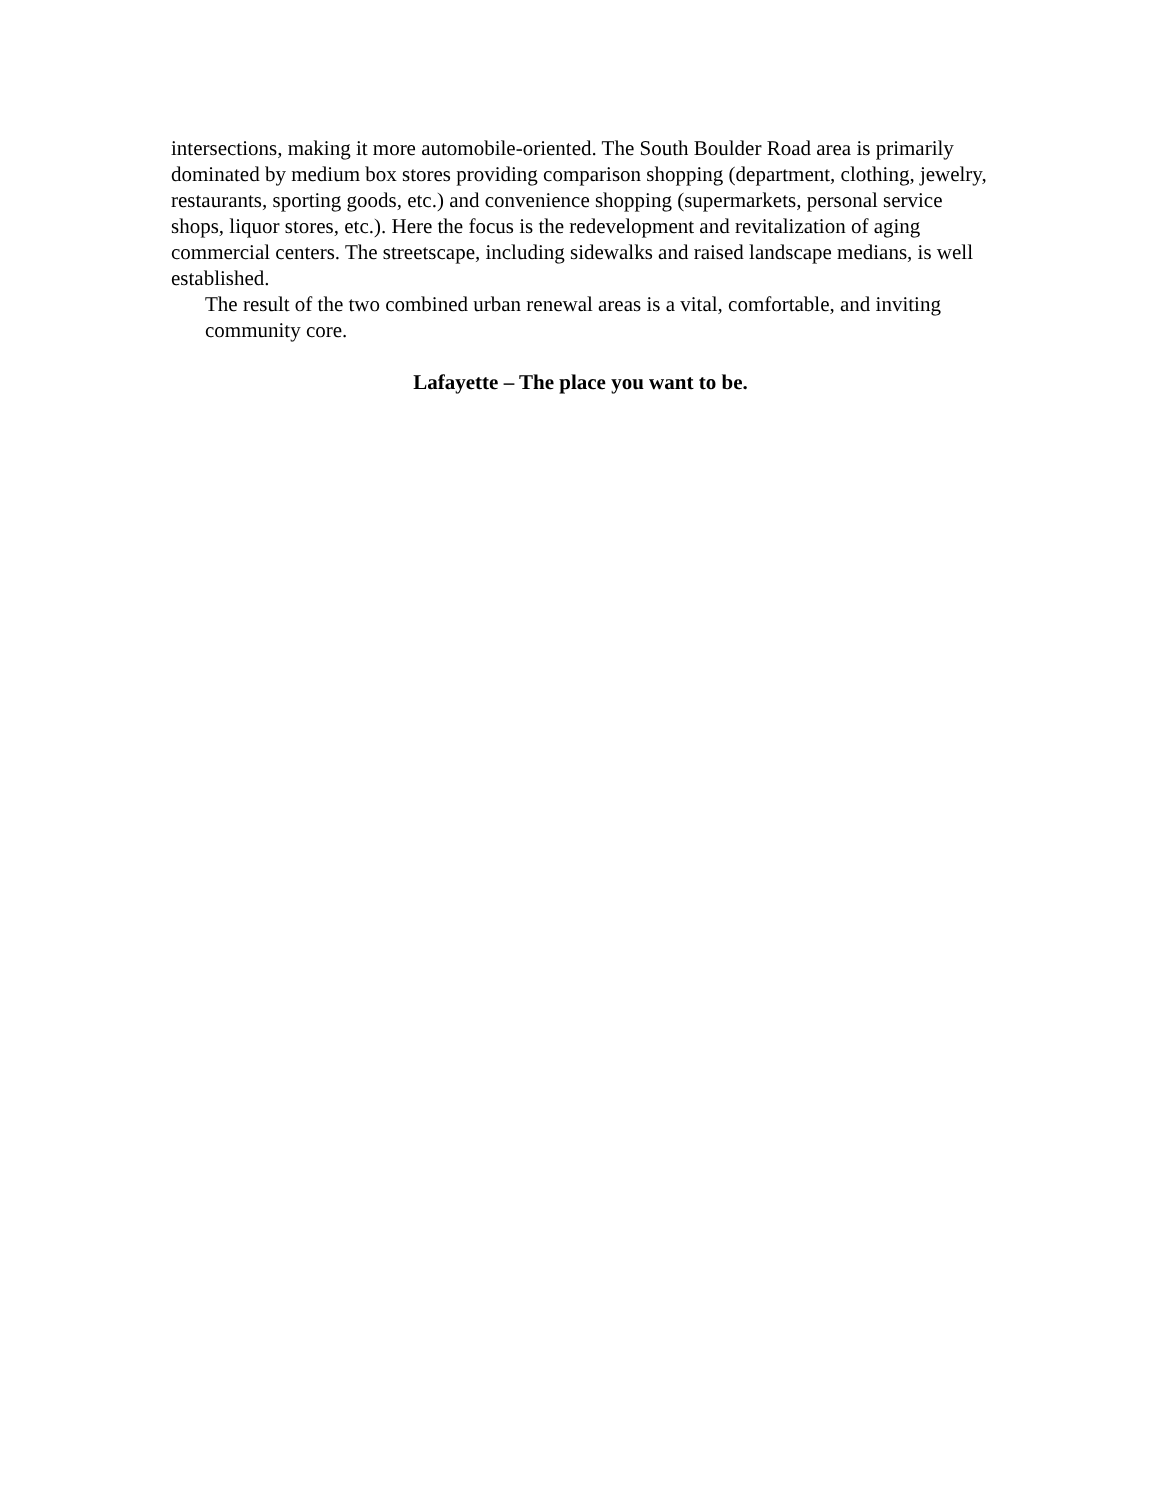intersections, making it more automobile-oriented. The South Boulder Road area is primarily dominated by medium box stores providing comparison shopping (department, clothing, jewelry, restaurants, sporting goods, etc.) and convenience shopping (supermarkets, personal service shops, liquor stores, etc.). Here the focus is the redevelopment and revitalization of aging commercial centers. The streetscape, including sidewalks and raised landscape medians, is well established.
The result of the two combined urban renewal areas is a vital, comfortable, and inviting community core.
Lafayette – The place you want to be.